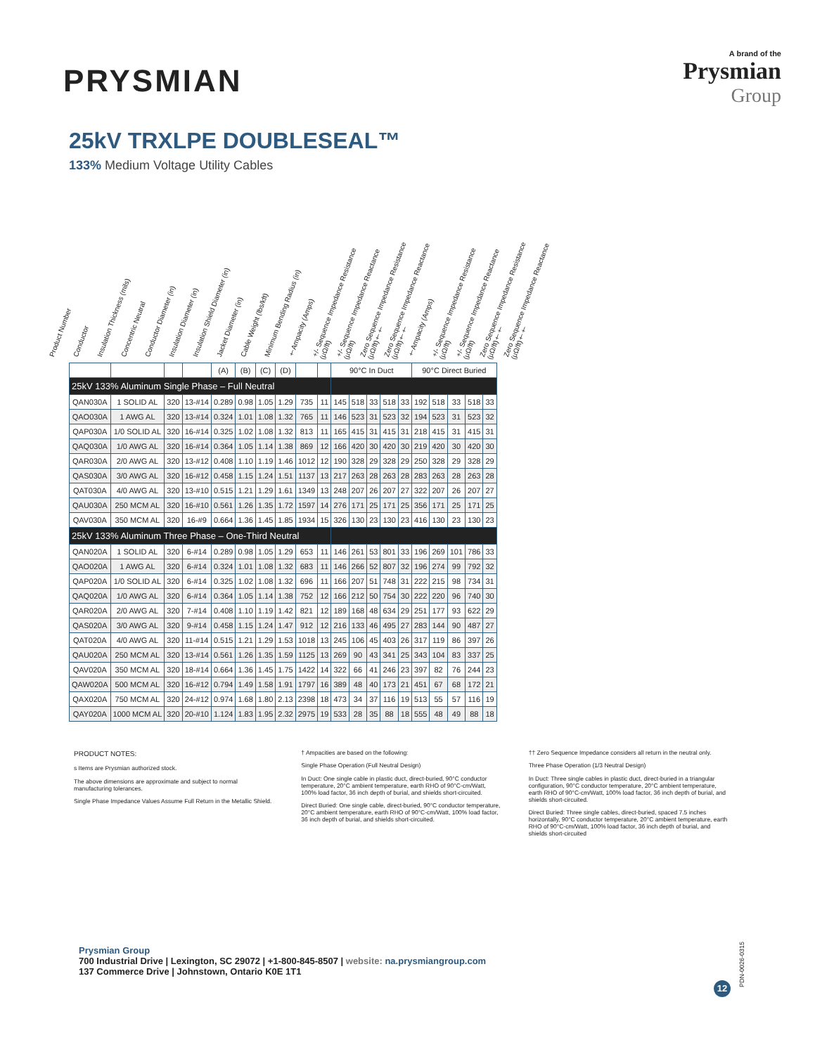PRYSMIAN
A brand of the
Prysmian
Group
25kV TRXLPE DOUBLESEAL™
133% Medium Voltage Utility Cables
Product Number Conductor Insulation Thickness (mils) Concentric Neutral Conductor Diameter (in) Insulation Diameter (in) Insulation Shield Diameter (in) Jacket Diameter (in) Cable Weight (lbs/kft) Minimum Bending Radius (in) †Ampacity (Amps) +/- Sequence Impedance Resistance (μΩ/ft) +/- Sequence Impedance Reactance (μΩ/ft) Zero Sequence Impedance Resistance (μΩ/ft)†† Zero Sequence Impedance Reactance (μΩ/ft)†† †Ampacity (Amps) +/- Sequence Impedance Resistance (μΩ/ft) +/- Sequence Impedance Reactance (μΩ/ft) Zero Sequence Impedance Resistance (μΩ/ft)†† Zero Sequence Impedance Reactance (μΩ/ft)††
| | | | | (A) | (B) | (C) | (D) | | | 90°C In Duct | | | | | 90°C Direct Buried | | | | |
| --- | --- | --- | --- | --- | --- | --- | --- | --- | --- | --- | --- | --- | --- | --- | --- | --- | --- | --- | --- |
| 25kV 133% Aluminum Single Phase – Full Neutral | | | | | | | | | | | | | | | | | | | |
| QAN030A | 1 SOLID AL | 320 | 13-#14 | 0.289 | 0.98 | 1.05 | 1.29 | 735 | 11 | 145 | 518 | 33 | 518 | 33 | 192 | 518 | 33 | 518 | 33 |
| QAO030A | 1 AWG AL | 320 | 13-#14 | 0.324 | 1.01 | 1.08 | 1.32 | 765 | 11 | 146 | 523 | 31 | 523 | 32 | 194 | 523 | 31 | 523 | 32 |
| QAP030A | 1/0 SOLID AL | 320 | 16-#14 | 0.325 | 1.02 | 1.08 | 1.32 | 813 | 11 | 165 | 415 | 31 | 415 | 31 | 218 | 415 | 31 | 415 | 31 |
| QAQ030A | 1/0 AWG AL | 320 | 16-#14 | 0.364 | 1.05 | 1.14 | 1.38 | 869 | 12 | 166 | 420 | 30 | 420 | 30 | 219 | 420 | 30 | 420 | 30 |
| QAR030A | 2/0 AWG AL | 320 | 13-#12 | 0.408 | 1.10 | 1.19 | 1.46 | 1012 | 12 | 190 | 328 | 29 | 328 | 29 | 250 | 328 | 29 | 328 | 29 |
| QAS030A | 3/0 AWG AL | 320 | 16-#12 | 0.458 | 1.15 | 1.24 | 1.51 | 1137 | 13 | 217 | 263 | 28 | 263 | 28 | 283 | 263 | 28 | 263 | 28 |
| QAT030A | 4/0 AWG AL | 320 | 13-#10 | 0.515 | 1.21 | 1.29 | 1.61 | 1349 | 13 | 248 | 207 | 26 | 207 | 27 | 322 | 207 | 26 | 207 | 27 |
| QAU030A | 250 MCM AL | 320 | 16-#10 | 0.561 | 1.26 | 1.35 | 1.72 | 1597 | 14 | 276 | 171 | 25 | 171 | 25 | 356 | 171 | 25 | 171 | 25 |
| QAV030A | 350 MCM AL | 320 | 16-#9 | 0.664 | 1.36 | 1.45 | 1.85 | 1934 | 15 | 326 | 130 | 23 | 130 | 23 | 416 | 130 | 23 | 130 | 23 |
| 25kV 133% Aluminum Three Phase – One-Third Neutral | | | | | | | | | | | | | | | | | | | |
| QAN020A | 1 SOLID AL | 320 | 6-#14 | 0.289 | 0.98 | 1.05 | 1.29 | 653 | 11 | 146 | 261 | 53 | 801 | 33 | 196 | 269 | 101 | 786 | 33 |
| QAO020A | 1 AWG AL | 320 | 6-#14 | 0.324 | 1.01 | 1.08 | 1.32 | 683 | 11 | 146 | 266 | 52 | 807 | 32 | 196 | 274 | 99 | 792 | 32 |
| QAP020A | 1/0 SOLID AL | 320 | 6-#14 | 0.325 | 1.02 | 1.08 | 1.32 | 696 | 11 | 166 | 207 | 51 | 748 | 31 | 222 | 215 | 98 | 734 | 31 |
| QAQ020A | 1/0 AWG AL | 320 | 6-#14 | 0.364 | 1.05 | 1.14 | 1.38 | 752 | 12 | 166 | 212 | 50 | 754 | 30 | 222 | 220 | 96 | 740 | 30 |
| QAR020A | 2/0 AWG AL | 320 | 7-#14 | 0.408 | 1.10 | 1.19 | 1.42 | 821 | 12 | 189 | 168 | 48 | 634 | 29 | 251 | 177 | 93 | 622 | 29 |
| QAS020A | 3/0 AWG AL | 320 | 9-#14 | 0.458 | 1.15 | 1.24 | 1.47 | 912 | 12 | 216 | 133 | 46 | 495 | 27 | 283 | 144 | 90 | 487 | 27 |
| QAT020A | 4/0 AWG AL | 320 | 11-#14 | 0.515 | 1.21 | 1.29 | 1.53 | 1018 | 13 | 245 | 106 | 45 | 403 | 26 | 317 | 119 | 86 | 397 | 26 |
| QAU020A | 250 MCM AL | 320 | 13-#14 | 0.561 | 1.26 | 1.35 | 1.59 | 1125 | 13 | 269 | 90 | 43 | 341 | 25 | 343 | 104 | 83 | 337 | 25 |
| QAV020A | 350 MCM AL | 320 | 18-#14 | 0.664 | 1.36 | 1.45 | 1.75 | 1422 | 14 | 322 | 66 | 41 | 246 | 23 | 397 | 82 | 76 | 244 | 23 |
| QAW020A | 500 MCM AL | 320 | 16-#12 | 0.794 | 1.49 | 1.58 | 1.91 | 1797 | 16 | 389 | 48 | 40 | 173 | 21 | 451 | 67 | 68 | 172 | 21 |
| QAX020A | 750 MCM AL | 320 | 24-#12 | 0.974 | 1.68 | 1.80 | 2.13 | 2398 | 18 | 473 | 34 | 37 | 116 | 19 | 513 | 55 | 57 | 116 | 19 |
| QAY020A | 1000 MCM AL | 320 | 20-#10 | 1.124 | 1.83 | 1.95 | 2.32 | 2975 | 19 | 533 | 28 | 35 | 88 | 18 | 555 | 48 | 49 | 88 | 18 |
PRODUCT NOTES:
s Items are Prysmian authorized stock.
The above dimensions are approximate and subject to normal manufacturing tolerances.
Single Phase Impedance Values Assume Full Return in the Metallic Shield.
† Ampacities are based on the following:
Single Phase Operation (Full Neutral Design)
In Duct: One single cable in plastic duct, direct-buried, 90°C conductor temperature, 20°C ambient temperature, earth RHO of 90°C-cm/Watt, 100% load factor, 36 inch depth of burial, and shields short-circuited.
Direct Buried: One single cable, direct-buried, 90°C conductor temperature, 20°C ambient temperature, earth RHO of 90°C-cm/Watt, 100% load factor, 36 inch depth of burial, and shields short-circuited.
†† Zero Sequence Impedance considers all return in the neutral only.
Three Phase Operation (1/3 Neutral Design)
In Duct: Three single cables in plastic duct, direct-buried in a triangular configuration, 90°C conductor temperature, 20°C ambient temperature, earth RHO of 90°C-cm/Watt, 100% load factor, 36 inch depth of burial, and shields short-circuited.
Direct Buried: Three single cables, direct-buried, spaced 7.5 inches horizontally, 90°C conductor temperature, 20°C ambient temperature, earth RHO of 90°C-cm/Watt, 100% load factor, 36 inch depth of burial, and shields short-circuited
Prysmian Group
700 Industrial Drive | Lexington, SC 29072 | +1-800-845-8507 | website: na.prysmiangroup.com
137 Commerce Drive | Johnstown, Ontario K0E 1T1
12
PDN-0026-0315